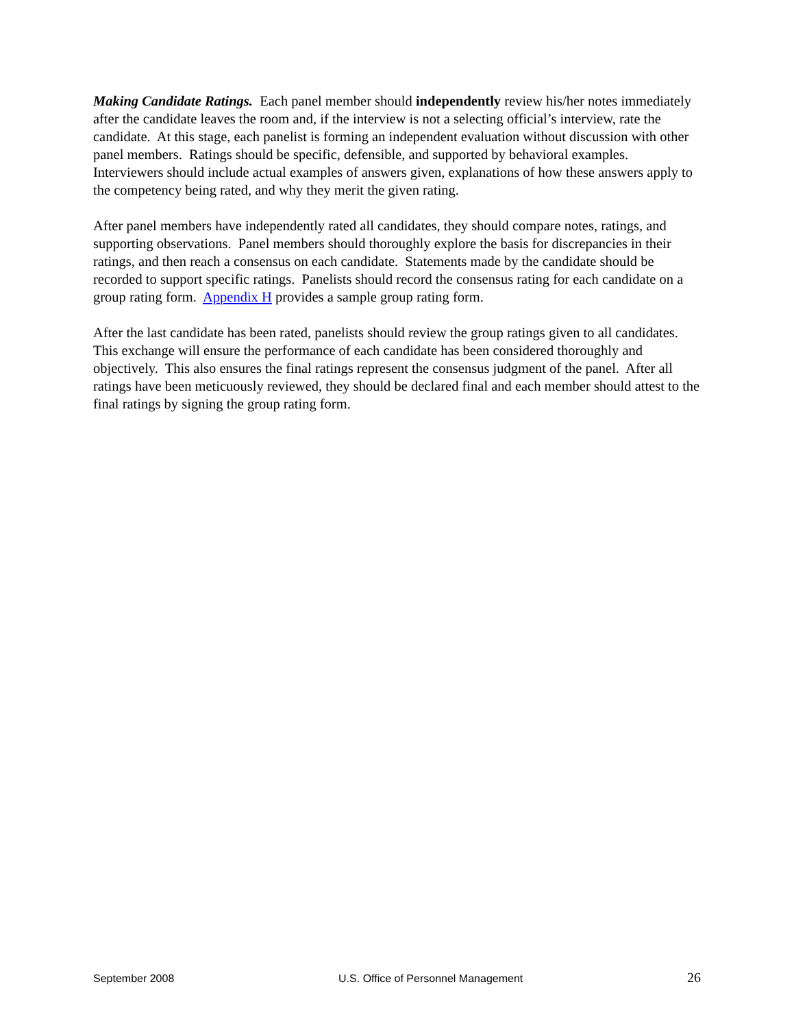Making Candidate Ratings. Each panel member should independently review his/her notes immediately after the candidate leaves the room and, if the interview is not a selecting official’s interview, rate the candidate. At this stage, each panelist is forming an independent evaluation without discussion with other panel members. Ratings should be specific, defensible, and supported by behavioral examples. Interviewers should include actual examples of answers given, explanations of how these answers apply to the competency being rated, and why they merit the given rating.
After panel members have independently rated all candidates, they should compare notes, ratings, and supporting observations. Panel members should thoroughly explore the basis for discrepancies in their ratings, and then reach a consensus on each candidate. Statements made by the candidate should be recorded to support specific ratings. Panelists should record the consensus rating for each candidate on a group rating form. Appendix H provides a sample group rating form.
After the last candidate has been rated, panelists should review the group ratings given to all candidates. This exchange will ensure the performance of each candidate has been considered thoroughly and objectively. This also ensures the final ratings represent the consensus judgment of the panel. After all ratings have been meticuously reviewed, they should be declared final and each member should attest to the final ratings by signing the group rating form.
September 2008 U.S. Office of Personnel Management 26